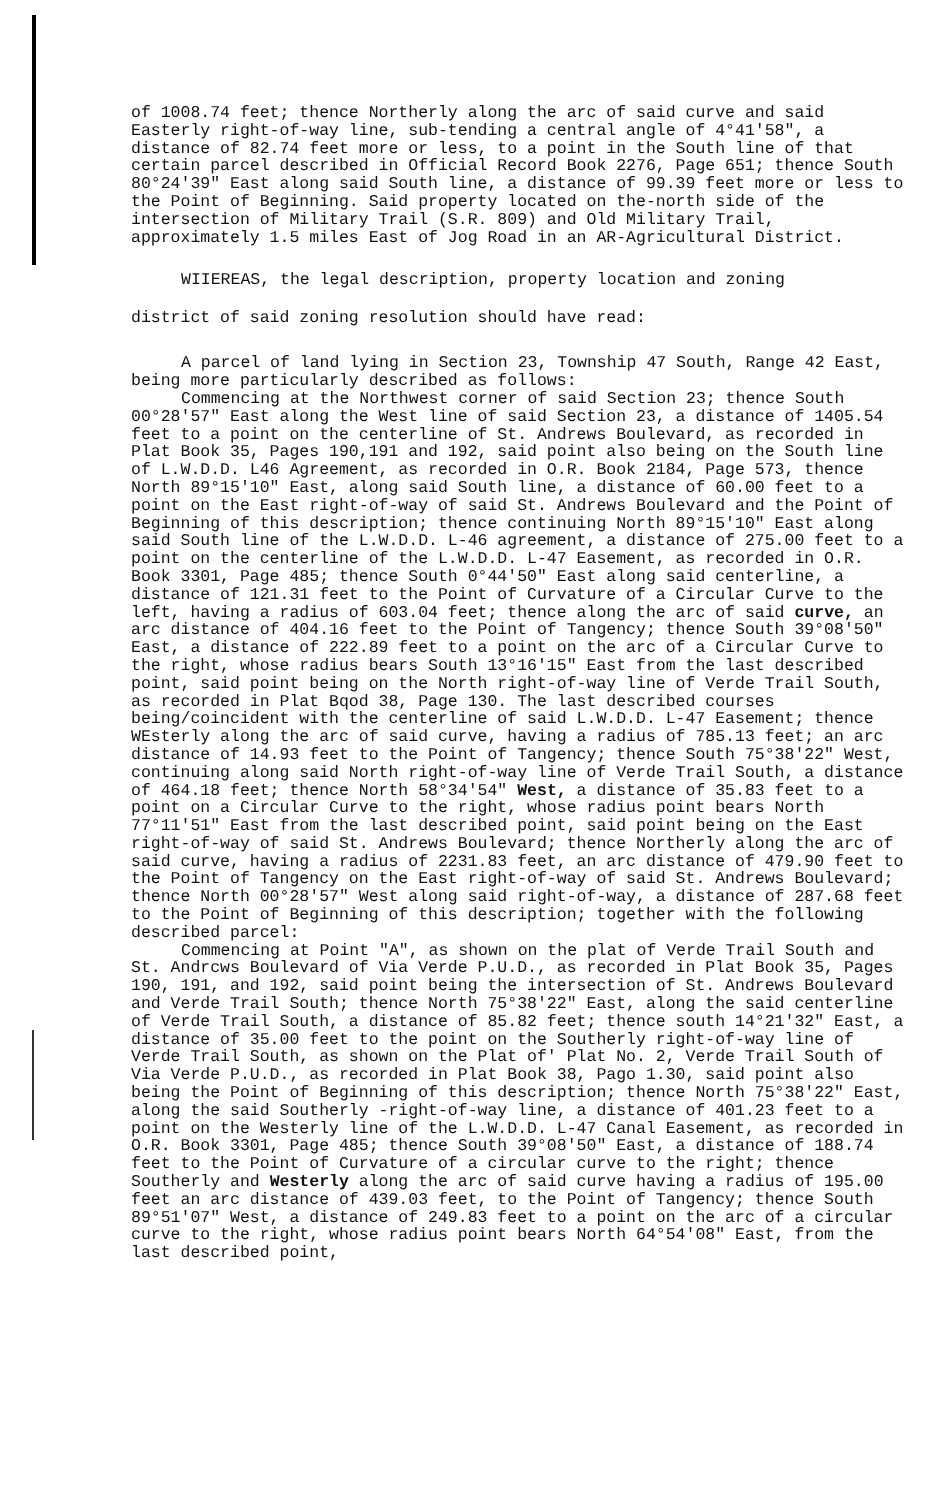of 1008.74 feet; thence Northerly along the arc of said curve and said Easterly right-of-way line, sub-tending a central angle of 4°41'58", a distance of 82.74 feet more or less, to a point in the South line of that certain parcel described in Official Record Book 2276, Page 651; thence South 80°24'39" East along said South line, a distance of 99.39 feet more or less to the Point of Beginning. Said property located on the-north side of the intersection of Military Trail (S.R. 809) and Old Military Trail, approximately 1.5 miles East of Jog Road in an AR-Agricultural District.
WIIEREAS, the legal description, property location and zoning
district of said zoning resolution should have read:
A parcel of land lying in Section 23, Township 47 South, Range 42 East, being more particularly described as follows:
Commencing at the Northwest corner of said Section 23; thence South 00°28'57" East along the West line of said Section 23, a distance of 1405.54 feet to a point on the centerline of St. Andrews Boulevard, as recorded in Plat Book 35, Pages 190,191 and 192, said point also being on the South line of L.W.D.D. L46 Agreement, as recorded in O.R. Book 2184, Page 573, thence North 89°15'10" East, along said South line, a distance of 60.00 feet to a point on the East right-of-way of said St. Andrews Boulevard and the Point of Beginning of this description; thence continuing North 89°15'10" East along said South line of the L.W.D.D. L-46 agreement, a distance of 275.00 feet to a point on the centerline of the L.W.D.D. L-47 Easement, as recorded in O.R. Book 3301, Page 485; thence South 0°44'50" East along said centerline, a distance of 121.31 feet to the Point of Curvature of a Circular Curve to the left, having a radius of 603.04 feet; thence along the arc of said curve, an arc distance of 404.16 feet to the Point of Tangency; thence South 39°08'50" East, a distance of 222.89 feet to a point on the arc of a Circular Curve to the right, whose radius bears South 13°16'15" East from the last described point, said point being on the North right-of-way line of Verde Trail South, as recorded in Plat Bqod 38, Page 130. The last described courses being/coincident with the centerline of said L.W.D.D. L-47 Easement; thence WEsterly along the arc of said curve, having a radius of 785.13 feet; an arc distance of 14.93 feet to the Point of Tangency; thence South 75°38'22" West, continuing along said North right-of-way line of Verde Trail South, a distance of 464.18 feet; thence North 58°34'54" West, a distance of 35.83 feet to a point on a Circular Curve to the right, whose radius point bears North 77°11'51" East from the last described point, said point being on the East right-of-way of said St. Andrews Boulevard; thence Northerly along the arc of said curve, having a radius of 2231.83 feet, an arc distance of 479.90 feet to the Point of Tangency on the East right-of-way of said St. Andrews Boulevard; thence North 00°28'57" West along said right-of-way, a distance of 287.68 feet to the Point of Beginning of this description; together with the following described parcel:
Commencing at Point "A", as shown on the plat of Verde Trail South and St. Andrcws Boulevard of Via Verde P.U.D., as recorded in Plat Book 35, Pages 190, 191, and 192, said point being the intersection of St. Andrews Boulevard and Verde Trail South; thence North 75°38'22" East, along the said centerline of Verde Trail South, a distance of 85.82 feet; thence south 14°21'32" East, a distance of 35.00 feet to the point on the Southerly right-of-way line of Verde Trail South, as shown on the Plat of' Plat No. 2, Verde Trail South of Via Verde P.U.D., as recorded in Plat Book 38, Pago 1.30, said point also being the Point of Beginning of this description; thence North 75°38'22" East, along the said Southerly -right-of-way line, a distance of 401.23 feet to a point on the Westerly line of the L.W.D.D. L-47 Canal Easement, as recorded in O.R. Book 3301, Page 485; thence South 39°08'50" East, a distance of 188.74 feet to the Point of Curvature of a circular curve to the right; thence Southerly and Westerly along the arc of said curve having a radius of 195.00 feet an arc distance of 439.03 feet, to the Point of Tangency; thence South 89°51'07" West, a distance of 249.83 feet to a point on the arc of a circular curve to the right, whose radius point bears North 64°54'08" East, from the last described point,